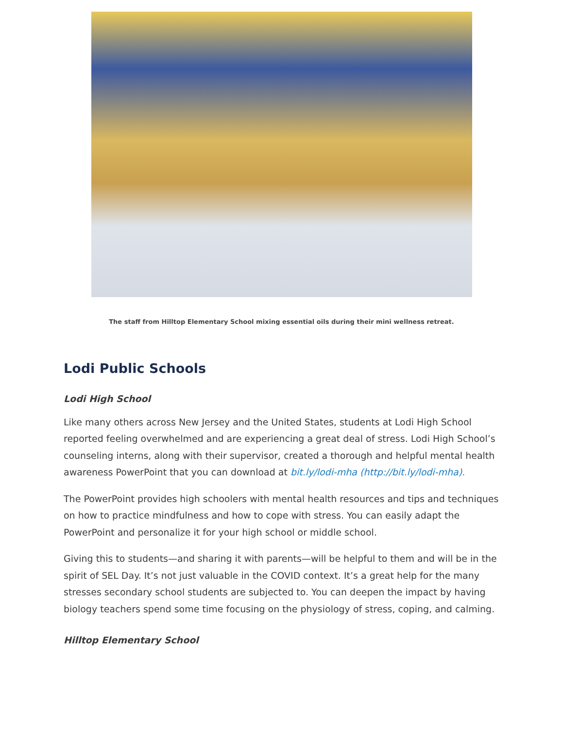The staff from Hilltop Elementary School mixing essential oils during their mini wellness retreat.
Lodi Public Schools
Lodi High School
Like many others across New Jersey and the United States, students at Lodi High School reported feeling overwhelmed and are experiencing a great deal of stress. Lodi High School’s counseling interns, along with their supervisor, created a thorough and helpful mental health awareness PowerPoint that you can download at bit.ly/lodi-mha (http://bit.ly/lodi-mha).
The PowerPoint provides high schoolers with mental health resources and tips and techniques on how to practice mindfulness and how to cope with stress. You can easily adapt the PowerPoint and personalize it for your high school or middle school.
Giving this to students—and sharing it with parents—will be helpful to them and will be in the spirit of SEL Day. It’s not just valuable in the COVID context. It’s a great help for the many stresses secondary school students are subjected to. You can deepen the impact by having biology teachers spend some time focusing on the physiology of stress, coping, and calming.
Hilltop Elementary School